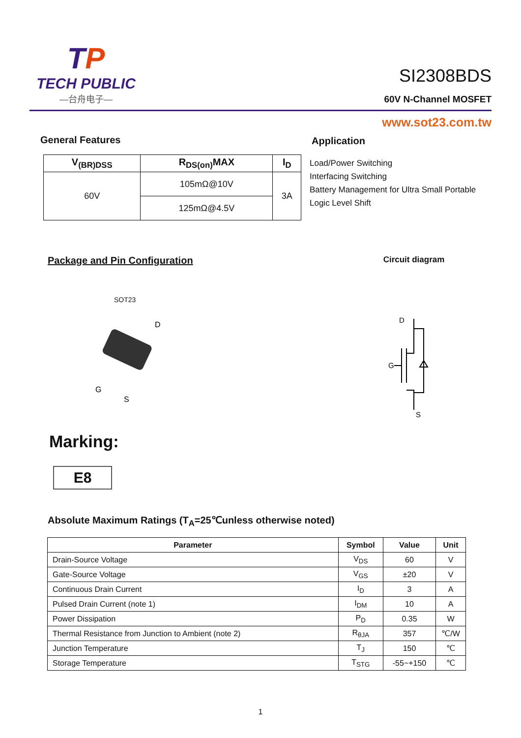TP
TECH PUBLIC
—台舟电子—
SI2308BDS
60V N-Channel MOSFET
www.sot23.com.tw
General Features
| V<sub>(BR)DSS</sub> | R<sub>DS(on)</sub>MAX | I<sub>D</sub> |
| --- | --- | --- |
| 60V | 105mΩ@10V | 3A |
| | 125mΩ@4.5V | |
Application
Load/Power Switching
Interfacing Switching
Battery Management for Ultra Small Portable
Logic Level Shift
Package and Pin Configuration
SOT23
D
G
S
Circuit diagram
D
G
S
Marking:
E8
Absolute Maximum Ratings (T<sub>A</sub>=25℃unless otherwise noted)
| Parameter | Symbol | Value | Unit |
| --- | --- | --- | --- |
| Drain-Source Voltage | V<sub>DS</sub> | 60 | V |
| Gate-Source Voltage | V<sub>GS</sub> | ±20 | V |
| Continuous Drain Current | I<sub>D</sub> | 3 | A |
| Pulsed Drain Current (note 1) | I<sub>DM</sub> | 10 | A |
| Power Dissipation | P<sub>D</sub> | 0.35 | W |
| Thermal Resistance from Junction to Ambient (note 2) | R<sub>θJA</sub> | 357 | ℃/W |
| Junction Temperature | T<sub>J</sub> | 150 | ℃ |
| Storage Temperature | T<sub>STG</sub> | -55~+150 | ℃ |
1